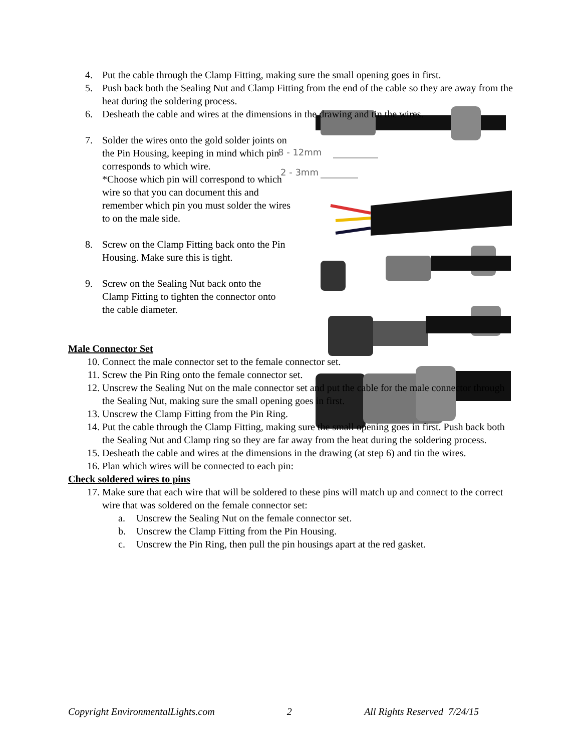8 - 12mm
2 - 3mm
4. Put the cable through the Clamp Fitting, making sure the small opening goes in first.
5. Push back both the Sealing Nut and Clamp Fitting from the end of the cable so they are away from the heat during the soldering process.
6. Desheath the cable and wires at the dimensions in the drawing and tin the wires.
7. Solder the wires onto the gold solder joints on the Pin Housing, keeping in mind which pin corresponds to which wire.
*Choose which pin will correspond to which wire so that you can document this and remember which pin you must solder the wires to on the male side.
8. Screw on the Clamp Fitting back onto the Pin Housing. Make sure this is tight.
9. Screw on the Sealing Nut back onto the Clamp Fitting to tighten the connector onto the cable diameter.
Male Connector Set
10. Connect the male connector set to the female connector set.
11. Screw the Pin Ring onto the female connector set.
12. Unscrew the Sealing Nut on the male connector set and put the cable for the male connector through the Sealing Nut, making sure the small opening goes in first.
13. Unscrew the Clamp Fitting from the Pin Ring.
14. Put the cable through the Clamp Fitting, making sure the small opening goes in first. Push back both the Sealing Nut and Clamp ring so they are far away from the heat during the soldering process.
15. Desheath the cable and wires at the dimensions in the drawing (at step 6) and tin the wires.
16. Plan which wires will be connected to each pin:
Check soldered wires to pins
17. Make sure that each wire that will be soldered to these pins will match up and connect to the correct wire that was soldered on the female connector set:
a. Unscrew the Sealing Nut on the female connector set.
b. Unscrew the Clamp Fitting from the Pin Housing.
c. Unscrew the Pin Ring, then pull the pin housings apart at the red gasket.
Copyright EnvironmentalLights.com 2 All Rights Reserved 7/24/15